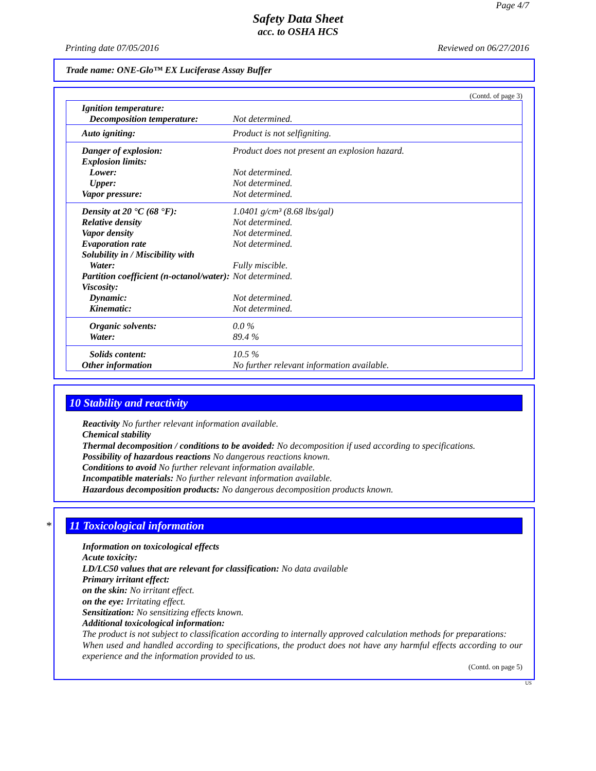Page 4/7
Safety Data Sheet
acc. to OSHA HCS
Printing date 07/05/2016 Reviewed on 06/27/2016
Trade name: ONE-Glo™ EX Luciferase Assay Buffer
(Contd. of page 3)
| Ignition temperature: | |
| Decomposition temperature: | Not determined. |
| Auto igniting: | Product is not selfigniting. |
| Danger of explosion: | Product does not present an explosion hazard. |
| Explosion limits: | |
| Lower: | Not determined. |
| Upper: | Not determined. |
| Vapor pressure: | Not determined. |
| Density at 20 °C (68 °F): | 1.0401 g/cm³ (8.68 lbs/gal) |
| Relative density | Not determined. |
| Vapor density | Not determined. |
| Evaporation rate | Not determined. |
| Solubility in / Miscibility with | |
| Water: | Fully miscible. |
| Partition coefficient (n-octanol/water): | Not determined. |
| Viscosity: | |
| Dynamic: | Not determined. |
| Kinematic: | Not determined. |
| Organic solvents: | 0.0 % |
| Water: | 89.4 % |
| Solids content: | 10.5 % |
| Other information | No further relevant information available. |
10 Stability and reactivity
Reactivity No further relevant information available.
Chemical stability
Thermal decomposition / conditions to be avoided: No decomposition if used according to specifications.
Possibility of hazardous reactions No dangerous reactions known.
Conditions to avoid No further relevant information available.
Incompatible materials: No further relevant information available.
Hazardous decomposition products: No dangerous decomposition products known.
* 11 Toxicological information
Information on toxicological effects
Acute toxicity:
LD/LC50 values that are relevant for classification: No data available
Primary irritant effect:
on the skin: No irritant effect.
on the eye: Irritating effect.
Sensitization: No sensitizing effects known.
Additional toxicological information:
The product is not subject to classification according to internally approved calculation methods for preparations:
When used and handled according to specifications, the product does not have any harmful effects according to our experience and the information provided to us.
(Contd. on page 5)
US